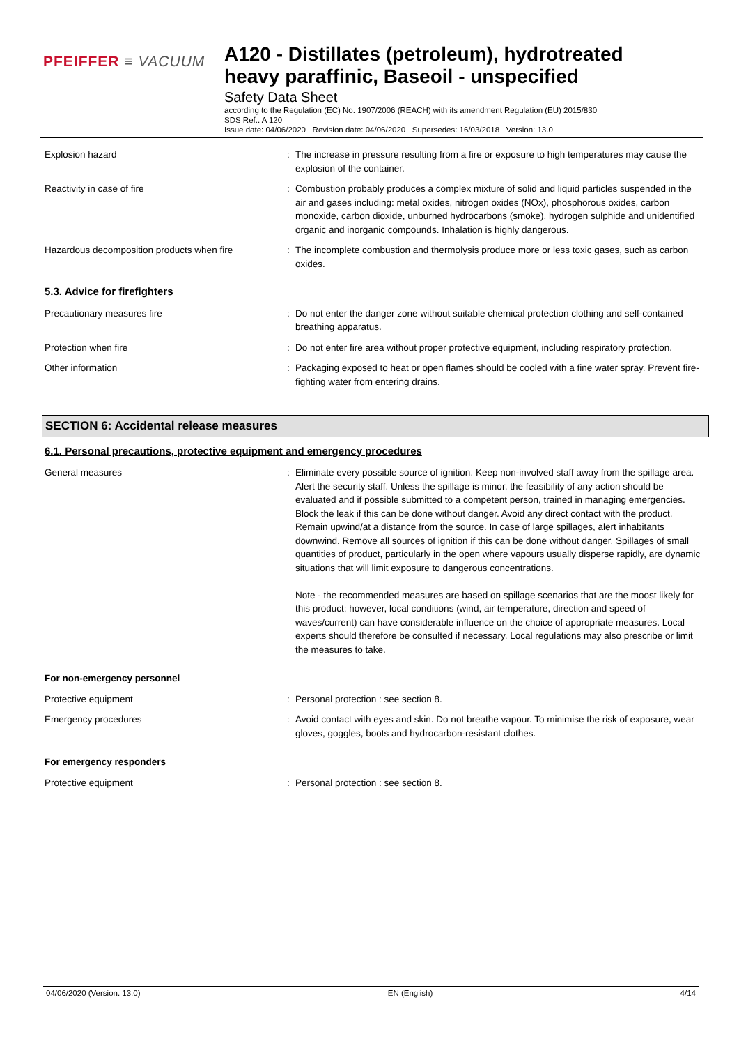PFEIFFER ≡ VACUUM
A120 - Distillates (petroleum), hydrotreated
heavy paraffinic, Baseoil - unspecified
Safety Data Sheet
according to the Regulation (EC) No. 1907/2006 (REACH) with its amendment Regulation (EU) 2015/830
SDS Ref.: A 120
Issue date: 04/06/2020 Revision date: 04/06/2020 Supersedes: 16/03/2018 Version: 13.0
Explosion hazard : The increase in pressure resulting from a fire or exposure to high temperatures may cause the explosion of the container.
Reactivity in case of fire : Combustion probably produces a complex mixture of solid and liquid particles suspended in the air and gases including: metal oxides, nitrogen oxides (NOx), phosphorous oxides, carbon monoxide, carbon dioxide, unburned hydrocarbons (smoke), hydrogen sulphide and unidentified organic and inorganic compounds. Inhalation is highly dangerous.
Hazardous decomposition products when fire
: The incomplete combustion and thermolysis produce more or less toxic gases, such as carbon oxides.
5.3. Advice for firefighters
Precautionary measures fire : Do not enter the danger zone without suitable chemical protection clothing and self-contained breathing apparatus.
Protection when fire : Do not enter fire area without proper protective equipment, including respiratory protection.
Other information : Packaging exposed to heat or open flames should be cooled with a fine water spray. Prevent fire-fighting water from entering drains.
SECTION 6: Accidental release measures
6.1. Personal precautions, protective equipment and emergency procedures
General measures : Eliminate every possible source of ignition. Keep non-involved staff away from the spillage area. Alert the security staff. Unless the spillage is minor, the feasibility of any action should be evaluated and if possible submitted to a competent person, trained in managing emergencies. Block the leak if this can be done without danger. Avoid any direct contact with the product. Remain upwind/at a distance from the source. In case of large spillages, alert inhabitants downwind. Remove all sources of ignition if this can be done without danger. Spillages of small quantities of product, particularly in the open where vapours usually disperse rapidly, are dynamic situations that will limit exposure to dangerous concentrations.
Note - the recommended measures are based on spillage scenarios that are the moost likely for this product; however, local conditions (wind, air temperature, direction and speed of waves/current) can have considerable influence on the choice of appropriate measures. Local experts should therefore be consulted if necessary. Local regulations may also prescribe or limit the measures to take.
For non-emergency personnel
Protective equipment : Personal protection : see section 8.
Emergency procedures : Avoid contact with eyes and skin. Do not breathe vapour. To minimise the risk of exposure, wear gloves, goggles, boots and hydrocarbon-resistant clothes.
For emergency responders
Protective equipment : Personal protection : see section 8.
04/06/2020 (Version: 13.0) EN (English) 4/14